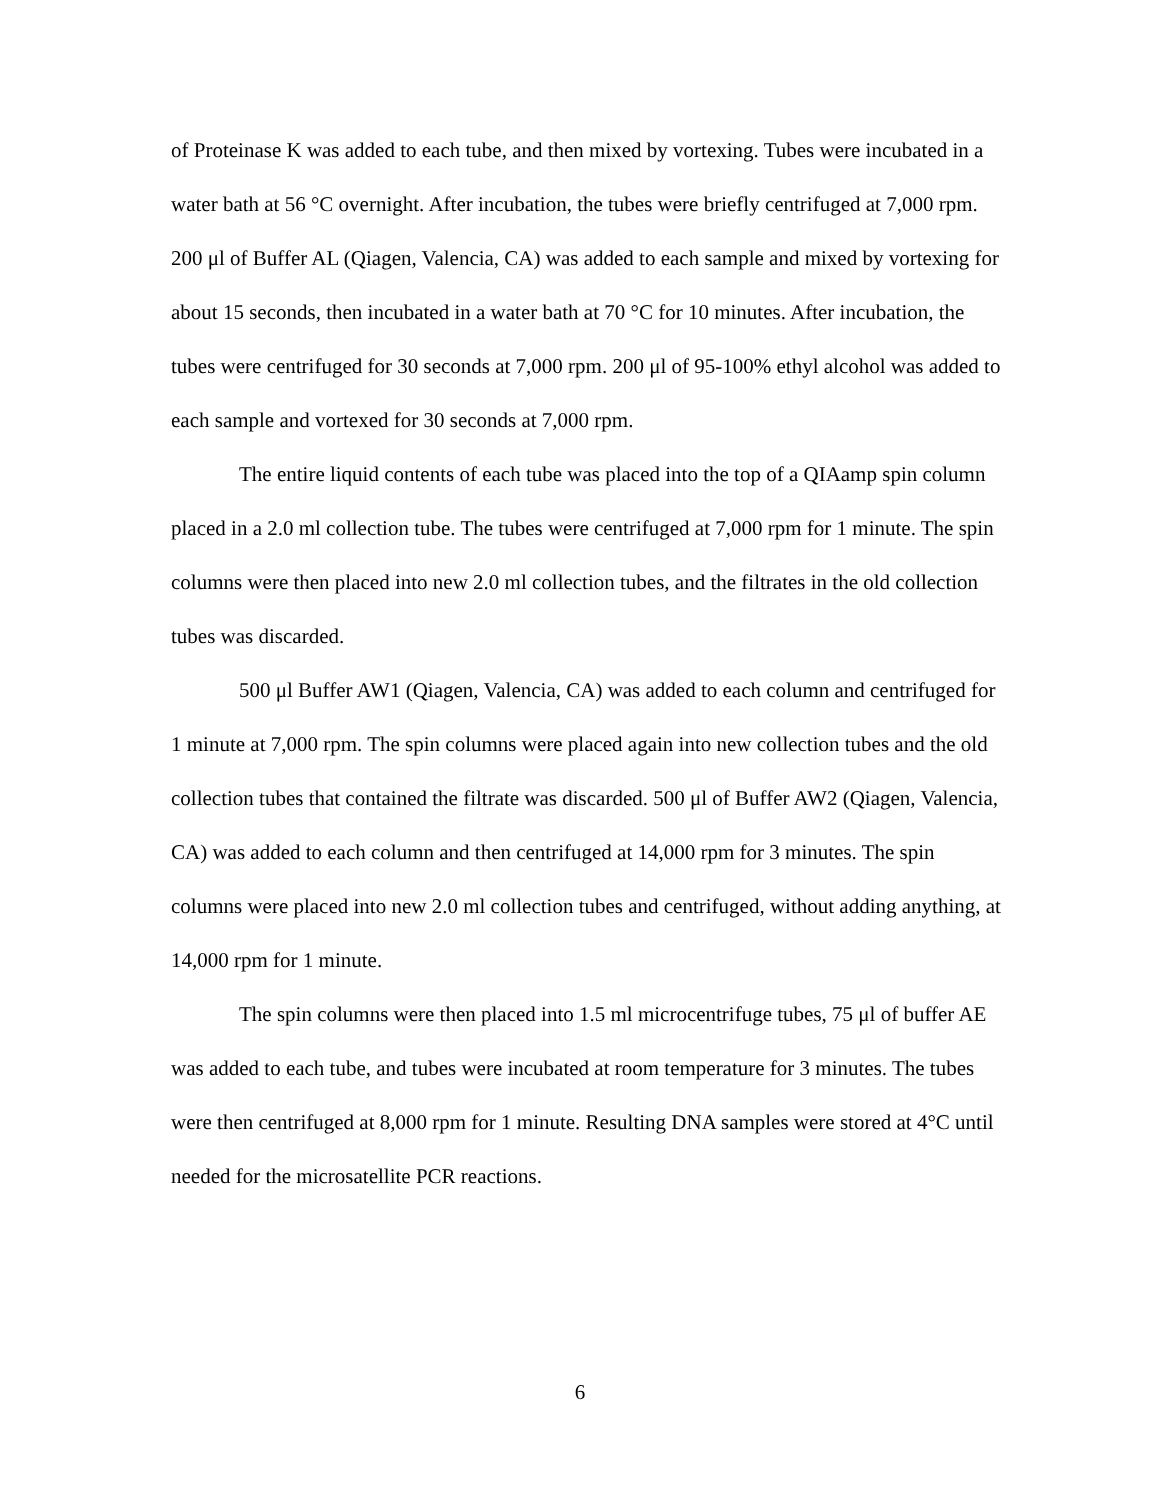of Proteinase K was added to each tube, and then mixed by vortexing. Tubes were incubated in a water bath at 56 °C overnight. After incubation, the tubes were briefly centrifuged at 7,000 rpm. 200 μl of Buffer AL (Qiagen, Valencia, CA) was added to each sample and mixed by vortexing for about 15 seconds, then incubated in a water bath at 70 °C for 10 minutes. After incubation, the tubes were centrifuged for 30 seconds at 7,000 rpm. 200 μl of 95-100% ethyl alcohol was added to each sample and vortexed for 30 seconds at 7,000 rpm.
The entire liquid contents of each tube was placed into the top of a QIAamp spin column placed in a 2.0 ml collection tube. The tubes were centrifuged at 7,000 rpm for 1 minute. The spin columns were then placed into new 2.0 ml collection tubes, and the filtrates in the old collection tubes was discarded.
500 μl Buffer AW1 (Qiagen, Valencia, CA) was added to each column and centrifuged for 1 minute at 7,000 rpm. The spin columns were placed again into new collection tubes and the old collection tubes that contained the filtrate was discarded. 500 μl of Buffer AW2 (Qiagen, Valencia, CA) was added to each column and then centrifuged at 14,000 rpm for 3 minutes. The spin columns were placed into new 2.0 ml collection tubes and centrifuged, without adding anything, at 14,000 rpm for 1 minute.
The spin columns were then placed into 1.5 ml microcentrifuge tubes, 75 μl of buffer AE was added to each tube, and tubes were incubated at room temperature for 3 minutes. The tubes were then centrifuged at 8,000 rpm for 1 minute. Resulting DNA samples were stored at 4°C until needed for the microsatellite PCR reactions.
6